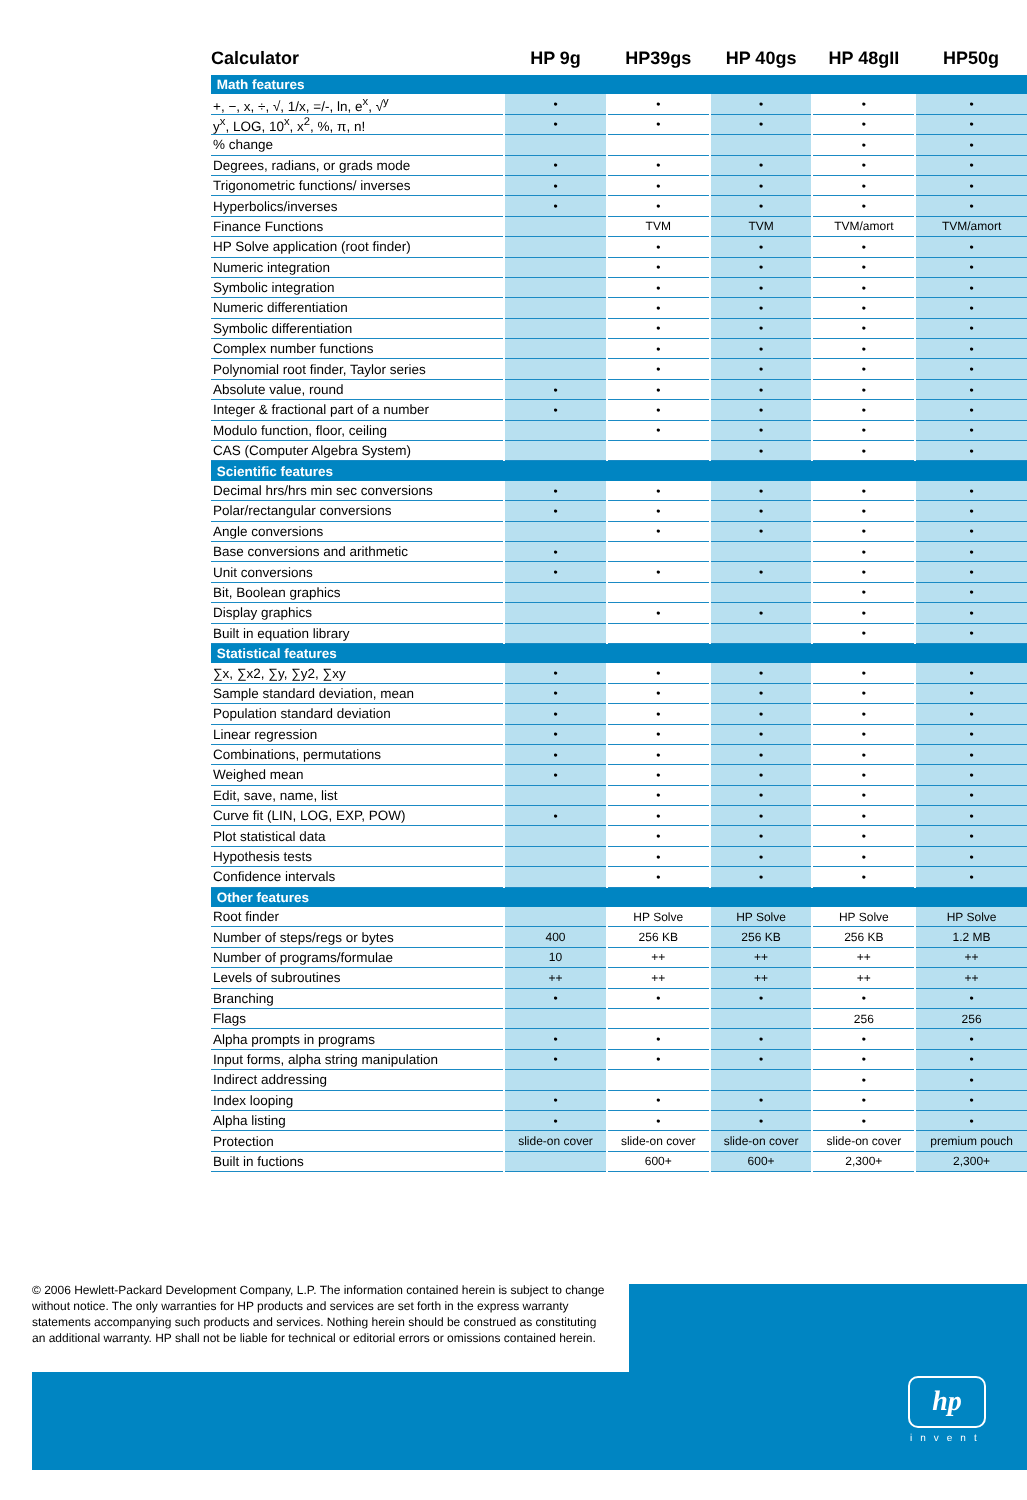| Calculator | HP 9g | HP39gs | HP 40gs | HP 48gII | HP50g |
| --- | --- | --- | --- | --- | --- |
| Math features | | | | | |
| +, −, x, ÷, √, 1/x, =/-, ln, e<sup>x</sup>, √<sup>y</sup> | • | • | • | • | • |
| y<sup>x</sup>, LOG, 10<sup>x</sup>, x<sup>2</sup>, %, π, n! | • | • | • | • | • |
| % change | | | | • | • |
| Degrees, radians, or grads mode | • | • | • | • | • |
| Trigonometric functions/ inverses | • | • | • | • | • |
| Hyperbolics/inverses | • | • | • | • | • |
| Finance Functions | | TVM | TVM | TVM/amort | TVM/amort |
| HP Solve application (root finder) | | • | • | • | • |
| Numeric integration | | • | • | • | • |
| Symbolic integration | | • | • | • | • |
| Numeric differentiation | | • | • | • | • |
| Symbolic differentiation | | • | • | • | • |
| Complex number functions | | • | • | • | • |
| Polynomial root finder, Taylor series | | • | • | • | • |
| Absolute value, round | • | • | • | • | • |
| Integer & fractional part of a number | • | • | • | • | • |
| Modulo function, floor, ceiling | | • | • | • | • |
| CAS (Computer Algebra System) | | | • | • | • |
| Scientific features | | | | | |
| Decimal hrs/hrs min sec conversions | • | • | • | • | • |
| Polar/rectangular conversions | • | • | • | • | • |
| Angle conversions | | • | • | • | • |
| Base conversions and arithmetic | • | | | • | • |
| Unit conversions | • | • | • | • | • |
| Bit, Boolean graphics | | | | • | • |
| Display graphics | | • | • | • | • |
| Built in equation library | | | | • | • |
| Statistical features | | | | | |
| ∑x, ∑x2, ∑y, ∑y2, ∑xy | • | • | • | • | • |
| Sample standard deviation, mean | • | • | • | • | • |
| Population standard deviation | • | • | • | • | • |
| Linear regression | • | • | • | • | • |
| Combinations, permutations | • | • | • | • | • |
| Weighed mean | • | • | • | • | • |
| Edit, save, name, list | | • | • | • | • |
| Curve fit (LIN, LOG, EXP, POW) | • | • | • | • | • |
| Plot statistical data | | • | • | • | • |
| Hypothesis tests | | • | • | • | • |
| Confidence intervals | | • | • | • | • |
| Other features | | | | | |
| Root finder | | HP Solve | HP Solve | HP Solve | HP Solve |
| Number of steps/regs or bytes | 400 | 256 KB | 256 KB | 256 KB | 1.2 MB |
| Number of programs/formulae | 10 | ++ | ++ | ++ | ++ |
| Levels of subroutines | ++ | ++ | ++ | ++ | ++ |
| Branching | • | • | • | • | • |
| Flags | | | | 256 | 256 |
| Alpha prompts in programs | • | • | • | • | • |
| Input forms, alpha string manipulation | • | • | • | • | • |
| Indirect addressing | | | | • | • |
| Index looping | • | • | • | • | • |
| Alpha listing | • | • | • | • | • |
| Protection | slide-on cover | slide-on cover | slide-on cover | slide-on cover | premium pouch |
| Built in fuctions | | 600+ | 600+ | 2,300+ | 2,300+ |
© 2006 Hewlett-Packard Development Company, L.P. The information contained herein is subject to change without notice. The only warranties for HP products and services are set forth in the express warranty statements accompanying such products and services. Nothing herein should be construed as constituting an additional warranty. HP shall not be liable for technical or editorial errors or omissions contained herein.
hp
invent